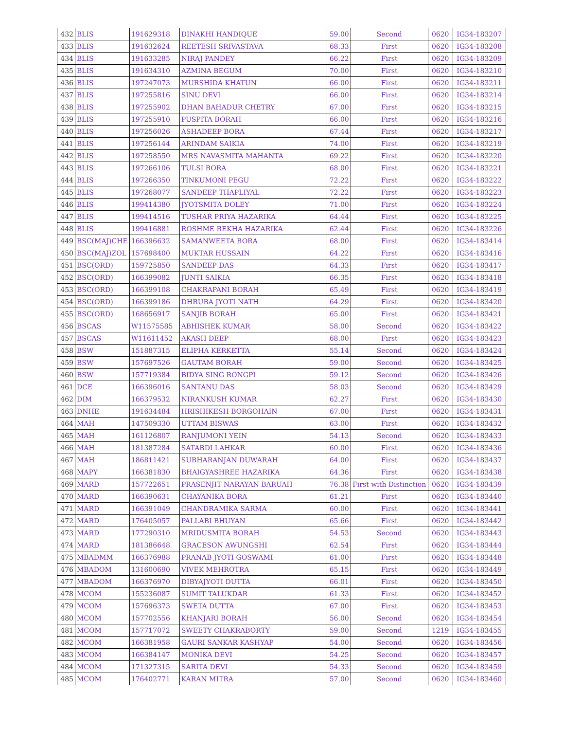| 432 | BLIS | 191629318 | DINAKHI HANDIQUE | 59.00 | Second | 0620 | IG34-183207 |
| 433 | BLIS | 191632624 | REETESH SRIVASTAVA | 68.33 | First | 0620 | IG34-183208 |
| 434 | BLIS | 191633285 | NIRAJ PANDEY | 66.22 | First | 0620 | IG34-183209 |
| 435 | BLIS | 191634310 | AZMINA BEGUM | 70.00 | First | 0620 | IG34-183210 |
| 436 | BLIS | 197247073 | MURSHIDA KHATUN | 66.00 | First | 0620 | IG34-183211 |
| 437 | BLIS | 197255816 | SINU DEVI | 66.00 | First | 0620 | IG34-183214 |
| 438 | BLIS | 197255902 | DHAN BAHADUR CHETRY | 67.00 | First | 0620 | IG34-183215 |
| 439 | BLIS | 197255910 | PUSPITA BORAH | 66.00 | First | 0620 | IG34-183216 |
| 440 | BLIS | 197256026 | ASHADEEP BORA | 67.44 | First | 0620 | IG34-183217 |
| 441 | BLIS | 197256144 | ARINDAM SAIKIA | 74.00 | First | 0620 | IG34-183219 |
| 442 | BLIS | 197258550 | MRS NAVASMITA MAHANTA | 69.22 | First | 0620 | IG34-183220 |
| 443 | BLIS | 197266106 | TULSI BORA | 68.00 | First | 0620 | IG34-183221 |
| 444 | BLIS | 197266350 | TINKUMONI PEGU | 72.22 | First | 0620 | IG34-183222 |
| 445 | BLIS | 197268077 | SANDEEP THAPLIYAL | 72.22 | First | 0620 | IG34-183223 |
| 446 | BLIS | 199414380 | JYOTSMITA DOLEY | 71.00 | First | 0620 | IG34-183224 |
| 447 | BLIS | 199414516 | TUSHAR PRIYA HAZARIKA | 64.44 | First | 0620 | IG34-183225 |
| 448 | BLIS | 199416881 | ROSHME REKHA HAZARIKA | 62.44 | First | 0620 | IG34-183226 |
| 449 | BSC(MAJ)CHE | 166396632 | SAMANWEETA BORA | 68.00 | First | 0620 | IG34-183414 |
| 450 | BSC(MAJ)ZOL | 157698400 | MUKTAR HUSSAIN | 64.22 | First | 0620 | IG34-183416 |
| 451 | BSC(ORD) | 159725850 | SANDEEP DAS | 64.33 | First | 0620 | IG34-183417 |
| 452 | BSC(ORD) | 166399082 | JUNTI SAIKIA | 66.35 | First | 0620 | IG34-183418 |
| 453 | BSC(ORD) | 166399108 | CHAKRAPANI BORAH | 65.49 | First | 0620 | IG34-183419 |
| 454 | BSC(ORD) | 166399186 | DHRUBA JYOTI NATH | 64.29 | First | 0620 | IG34-183420 |
| 455 | BSC(ORD) | 168656917 | SANJIB BORAH | 65.00 | First | 0620 | IG34-183421 |
| 456 | BSCAS | W11575585 | ABHISHEK KUMAR | 58.00 | Second | 0620 | IG34-183422 |
| 457 | BSCAS | W11611452 | AKASH DEEP | 68.00 | First | 0620 | IG34-183423 |
| 458 | BSW | 151887315 | ELIPHA KERKETTA | 55.14 | Second | 0620 | IG34-183424 |
| 459 | BSW | 157697526 | GAUTAM BORAH | 59.00 | Second | 0620 | IG34-183425 |
| 460 | BSW | 157719384 | BIDYA SING RONGPI | 59.12 | Second | 0620 | IG34-183426 |
| 461 | DCE | 166396016 | SANTANU DAS | 58.03 | Second | 0620 | IG34-183429 |
| 462 | DIM | 166379532 | NIRANKUSH KUMAR | 62.27 | First | 0620 | IG34-183430 |
| 463 | DNHE | 191634484 | HRISHIKESH BORGOHAIN | 67.00 | First | 0620 | IG34-183431 |
| 464 | MAH | 147509330 | UTTAM BISWAS | 63.00 | First | 0620 | IG34-183432 |
| 465 | MAH | 161126807 | RANJUMONI YEIN | 54.13 | Second | 0620 | IG34-183433 |
| 466 | MAH | 181387284 | SATABDI LAHKAR | 60.00 | First | 0620 | IG34-183436 |
| 467 | MAH | 186811421 | SUBHARANJAN DUWARAH | 64.00 | First | 0620 | IG34-183437 |
| 468 | MAPY | 166381830 | BHAIGYASHREE HAZARIKA | 64.36 | First | 0620 | IG34-183438 |
| 469 | MARD | 157722651 | PRASENJIT NARAYAN BARUAH | 76.38 | First with Distinction | 0620 | IG34-183439 |
| 470 | MARD | 166390631 | CHAYANIKA BORA | 61.21 | First | 0620 | IG34-183440 |
| 471 | MARD | 166391049 | CHANDRAMIKA SARMA | 60.00 | First | 0620 | IG34-183441 |
| 472 | MARD | 176405057 | PALLABI BHUYAN | 65.66 | First | 0620 | IG34-183442 |
| 473 | MARD | 177290310 | MRIDUSMITA BORAH | 54.53 | Second | 0620 | IG34-183443 |
| 474 | MARD | 181386648 | GRACESON AWUNGSHI | 62.54 | First | 0620 | IG34-183444 |
| 475 | MBADMM | 166376988 | PRANAB JYOTI GOSWAMI | 61.00 | First | 0620 | IG34-183448 |
| 476 | MBADOM | 131600690 | VIVEK MEHROTRA | 65.15 | First | 0620 | IG34-183449 |
| 477 | MBADOM | 166376970 | DIBYAJYOTI DUTTA | 66.01 | First | 0620 | IG34-183450 |
| 478 | MCOM | 155236087 | SUMIT TALUKDAR | 61.33 | First | 0620 | IG34-183452 |
| 479 | MCOM | 157696373 | SWETA DUTTA | 67.00 | First | 0620 | IG34-183453 |
| 480 | MCOM | 157702556 | KHANJARI BORAH | 56.00 | Second | 0620 | IG34-183454 |
| 481 | MCOM | 157717072 | SWEETY CHAKRABORTY | 59.00 | Second | 1219 | IG34-183455 |
| 482 | MCOM | 166381958 | GAURI SANKAR KASHYAP | 54.00 | Second | 0620 | IG34-183456 |
| 483 | MCOM | 166384147 | MONIKA DEVI | 54.25 | Second | 0620 | IG34-183457 |
| 484 | MCOM | 171327315 | SARITA DEVI | 54.33 | Second | 0620 | IG34-183459 |
| 485 | MCOM | 176402771 | KARAN MITRA | 57.00 | Second | 0620 | IG34-183460 |